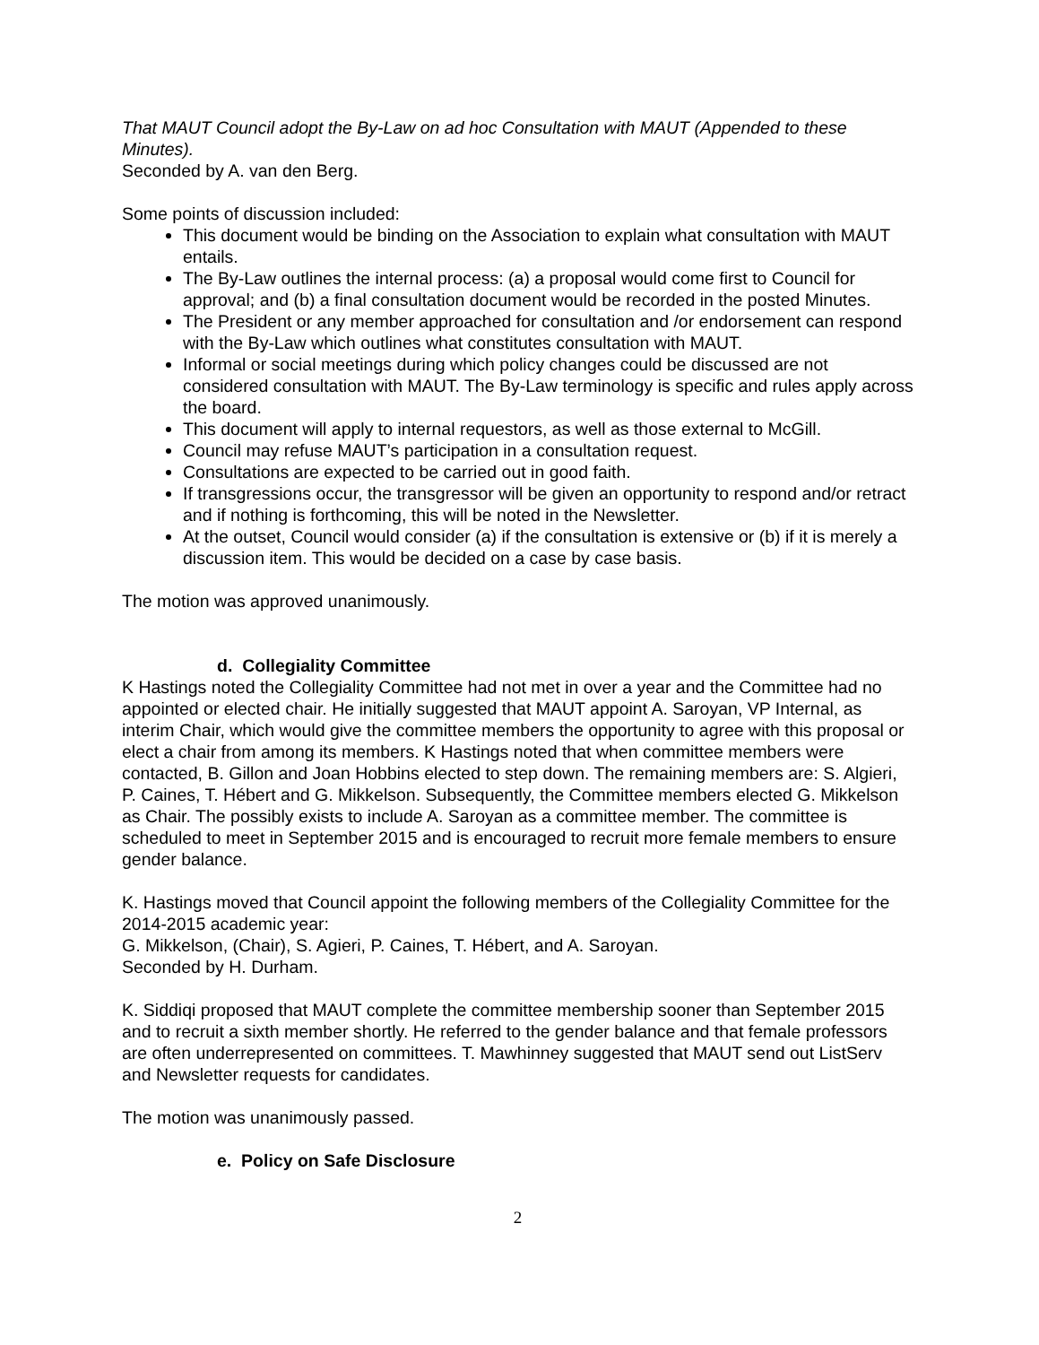That MAUT Council adopt the By-Law on ad hoc Consultation with MAUT (Appended to these Minutes).
Seconded by A. van den Berg.
Some points of discussion included:
This document would be binding on the Association to explain what consultation with MAUT entails.
The By-Law outlines the internal process: (a) a proposal would come first to Council for approval; and (b) a final consultation document would be recorded in the posted Minutes.
The President or any member approached for consultation and /or endorsement can respond with the By-Law which outlines what constitutes consultation with MAUT.
Informal or social meetings during which policy changes could be discussed are not considered consultation with MAUT. The By-Law terminology is specific and rules apply across the board.
This document will apply to internal requestors, as well as those external to McGill.
Council may refuse MAUT’s participation in a consultation request.
Consultations are expected to be carried out in good faith.
If transgressions occur, the transgressor will be given an opportunity to respond and/or retract and if nothing is forthcoming, this will be noted in the Newsletter.
At the outset, Council would consider (a) if the consultation is extensive or (b) if it is merely a discussion item. This would be decided on a case by case basis.
The motion was approved unanimously.
d. Collegiality Committee
K Hastings noted the Collegiality Committee had not met in over a year and the Committee had no appointed or elected chair. He initially suggested that MAUT appoint A. Saroyan, VP Internal, as interim Chair, which would give the committee members the opportunity to agree with this proposal or elect a chair from among its members. K Hastings noted that when committee members were contacted, B. Gillon and Joan Hobbins elected to step down. The remaining members are: S. Algieri, P. Caines, T. Hébert and G. Mikkelson. Subsequently, the Committee members elected G. Mikkelson as Chair. The possibly exists to include A. Saroyan as a committee member. The committee is scheduled to meet in September 2015 and is encouraged to recruit more female members to ensure gender balance.
K. Hastings moved that Council appoint the following members of the Collegiality Committee for the 2014-2015 academic year:
G. Mikkelson, (Chair), S. Agieri, P. Caines, T. Hébert, and A. Saroyan.
Seconded by H. Durham.
K. Siddiqi proposed that MAUT complete the committee membership sooner than September 2015 and to recruit a sixth member shortly. He referred to the gender balance and that female professors are often underrepresented on committees. T. Mawhinney suggested that MAUT send out ListServ and Newsletter requests for candidates.
The motion was unanimously passed.
e. Policy on Safe Disclosure
2